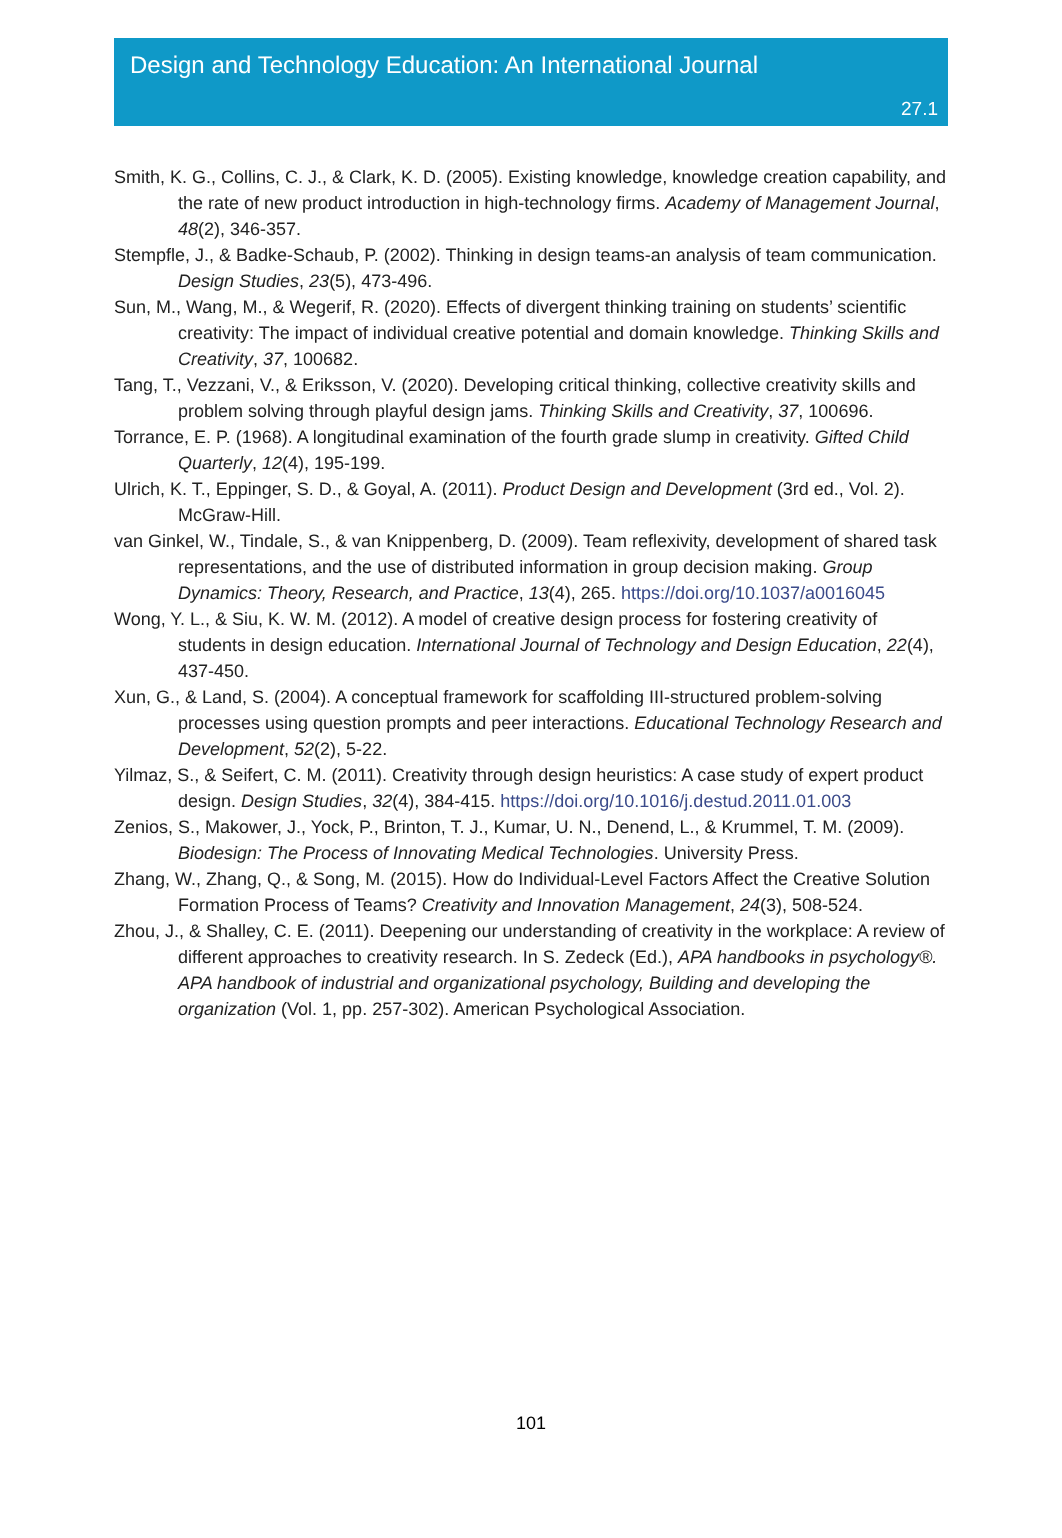Design and Technology Education: An International Journal
27.1
Smith, K. G., Collins, C. J., & Clark, K. D. (2005). Existing knowledge, knowledge creation capability, and the rate of new product introduction in high-technology firms. Academy of Management Journal, 48(2), 346-357.
Stempfle, J., & Badke-Schaub, P. (2002). Thinking in design teams-an analysis of team communication. Design Studies, 23(5), 473-496.
Sun, M., Wang, M., & Wegerif, R. (2020). Effects of divergent thinking training on students’ scientific creativity: The impact of individual creative potential and domain knowledge. Thinking Skills and Creativity, 37, 100682.
Tang, T., Vezzani, V., & Eriksson, V. (2020). Developing critical thinking, collective creativity skills and problem solving through playful design jams. Thinking Skills and Creativity, 37, 100696.
Torrance, E. P. (1968). A longitudinal examination of the fourth grade slump in creativity. Gifted Child Quarterly, 12(4), 195-199.
Ulrich, K. T., Eppinger, S. D., & Goyal, A. (2011). Product Design and Development (3rd ed., Vol. 2). McGraw-Hill.
van Ginkel, W., Tindale, S., & van Knippenberg, D. (2009). Team reflexivity, development of shared task representations, and the use of distributed information in group decision making. Group Dynamics: Theory, Research, and Practice, 13(4), 265. https://doi.org/10.1037/a0016045
Wong, Y. L., & Siu, K. W. M. (2012). A model of creative design process for fostering creativity of students in design education. International Journal of Technology and Design Education, 22(4), 437-450.
Xun, G., & Land, S. (2004). A conceptual framework for scaffolding III-structured problem-solving processes using question prompts and peer interactions. Educational Technology Research and Development, 52(2), 5-22.
Yilmaz, S., & Seifert, C. M. (2011). Creativity through design heuristics: A case study of expert product design. Design Studies, 32(4), 384-415. https://doi.org/10.1016/j.destud.2011.01.003
Zenios, S., Makower, J., Yock, P., Brinton, T. J., Kumar, U. N., Denend, L., & Krummel, T. M. (2009). Biodesign: The Process of Innovating Medical Technologies. University Press.
Zhang, W., Zhang, Q., & Song, M. (2015). How do Individual-Level Factors Affect the Creative Solution Formation Process of Teams? Creativity and Innovation Management, 24(3), 508-524.
Zhou, J., & Shalley, C. E. (2011). Deepening our understanding of creativity in the workplace: A review of different approaches to creativity research. In S. Zedeck (Ed.), APA handbooks in psychology®. APA handbook of industrial and organizational psychology, Building and developing the organization (Vol. 1, pp. 257-302). American Psychological Association.
101